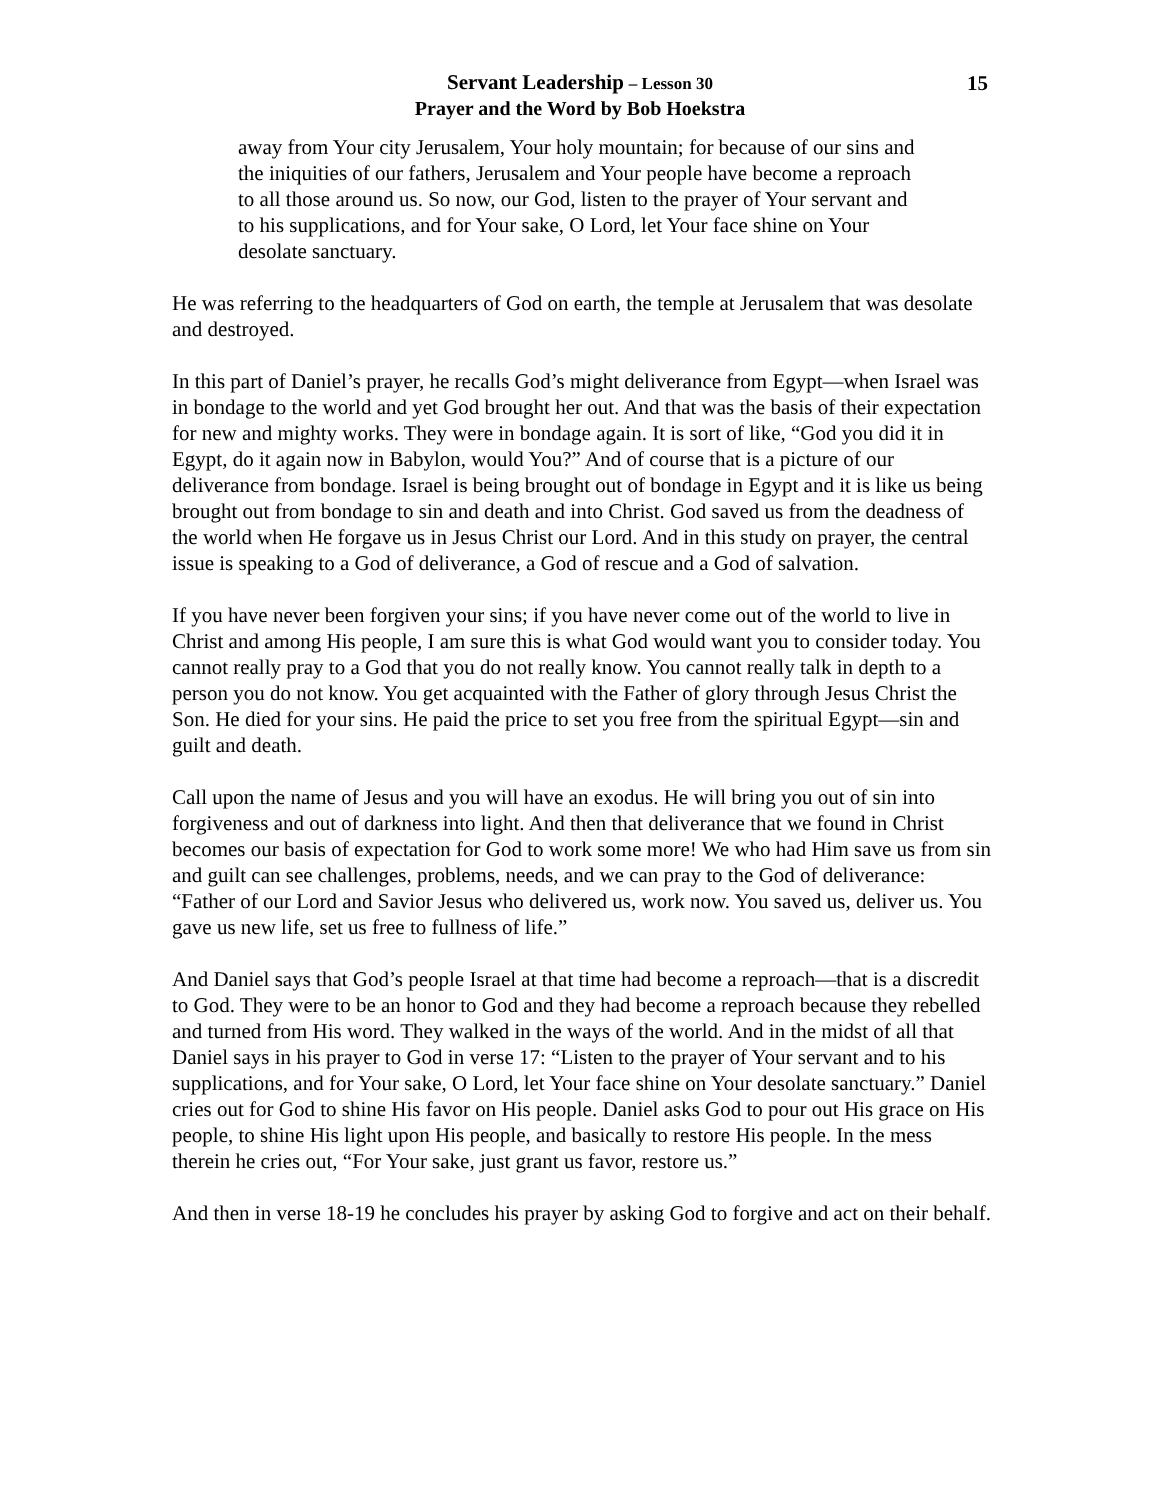Servant Leadership – Lesson 30
Prayer and the Word by Bob Hoekstra
15
away from Your city Jerusalem, Your holy mountain; for because of our sins and the iniquities of our fathers, Jerusalem and Your people have become a reproach to all those around us. So now, our God, listen to the prayer of Your servant and to his supplications, and for Your sake, O Lord, let Your face shine on Your desolate sanctuary.
He was referring to the headquarters of God on earth, the temple at Jerusalem that was desolate and destroyed.
In this part of Daniel’s prayer, he recalls God’s might deliverance from Egypt—when Israel was in bondage to the world and yet God brought her out. And that was the basis of their expectation for new and mighty works. They were in bondage again. It is sort of like, “God you did it in Egypt, do it again now in Babylon, would You?” And of course that is a picture of our deliverance from bondage. Israel is being brought out of bondage in Egypt and it is like us being brought out from bondage to sin and death and into Christ. God saved us from the deadness of the world when He forgave us in Jesus Christ our Lord. And in this study on prayer, the central issue is speaking to a God of deliverance, a God of rescue and a God of salvation.
If you have never been forgiven your sins; if you have never come out of the world to live in Christ and among His people, I am sure this is what God would want you to consider today. You cannot really pray to a God that you do not really know. You cannot really talk in depth to a person you do not know. You get acquainted with the Father of glory through Jesus Christ the Son. He died for your sins. He paid the price to set you free from the spiritual Egypt—sin and guilt and death.
Call upon the name of Jesus and you will have an exodus. He will bring you out of sin into forgiveness and out of darkness into light. And then that deliverance that we found in Christ becomes our basis of expectation for God to work some more! We who had Him save us from sin and guilt can see challenges, problems, needs, and we can pray to the God of deliverance: “Father of our Lord and Savior Jesus who delivered us, work now. You saved us, deliver us. You gave us new life, set us free to fullness of life.”
And Daniel says that God’s people Israel at that time had become a reproach—that is a discredit to God. They were to be an honor to God and they had become a reproach because they rebelled and turned from His word. They walked in the ways of the world. And in the midst of all that Daniel says in his prayer to God in verse 17: “Listen to the prayer of Your servant and to his supplications, and for Your sake, O Lord, let Your face shine on Your desolate sanctuary.” Daniel cries out for God to shine His favor on His people. Daniel asks God to pour out His grace on His people, to shine His light upon His people, and basically to restore His people. In the mess therein he cries out, “For Your sake, just grant us favor, restore us.”
And then in verse 18-19 he concludes his prayer by asking God to forgive and act on their behalf.